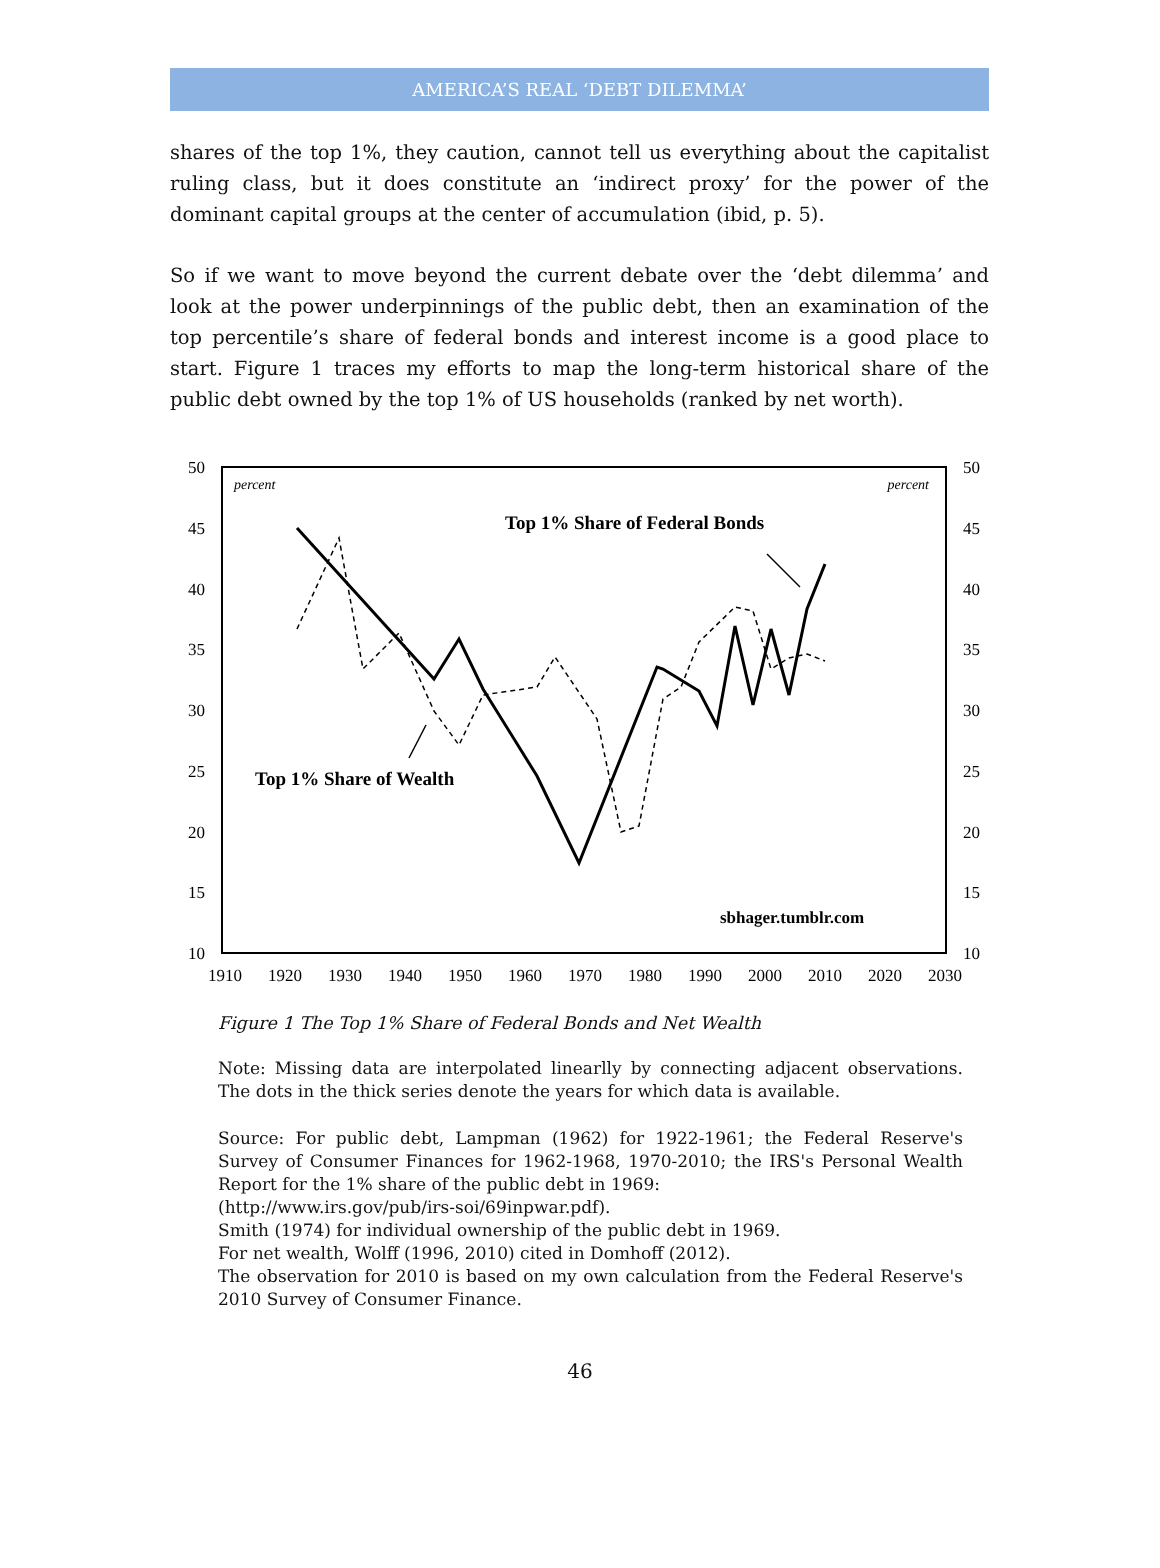AMERICA’S REAL ‘DEBT DILEMMA’
shares of the top 1%, they caution, cannot tell us everything about the capitalist ruling class, but it does constitute an ‘indirect proxy’ for the power of the dominant capital groups at the center of accumulation (ibid, p. 5).
So if we want to move beyond the current debate over the ‘debt dilemma’ and look at the power underpinnings of the public debt, then an examination of the top percentile’s share of federal bonds and interest income is a good place to start. Figure 1 traces my efforts to map the long-term historical share of the public debt owned by the top 1% of US households (ranked by net worth).
50
45
40
35
30
25
20
15
10
50
45
40
35
30
25
20
15
10
1910
1920
1930
1940
1950
1960
1970
1980
1990
2000
2010
2020
2030
percent
percent
Top 1% Share of Federal Bonds
Top 1% Share of Wealth
sbhager.tumblr.com
Figure 1 The Top 1% Share of Federal Bonds and Net Wealth
Note: Missing data are interpolated linearlly by connecting adjacent observations. The dots in the thick series denote the years for which data is available.
Source: For public debt, Lampman (1962) for 1922-1961; the Federal Reserve's Survey of Consumer Finances for 1962-1968, 1970-2010; the IRS's Personal Wealth Report for the 1% share of the public debt in 1969:
(http://www.irs.gov/pub/irs-soi/69inpwar.pdf).
Smith (1974) for individual ownership of the public debt in 1969.
For net wealth, Wolff (1996, 2010) cited in Domhoff (2012).
The observation for 2010 is based on my own calculation from the Federal Reserve's 2010 Survey of Consumer Finance.
46